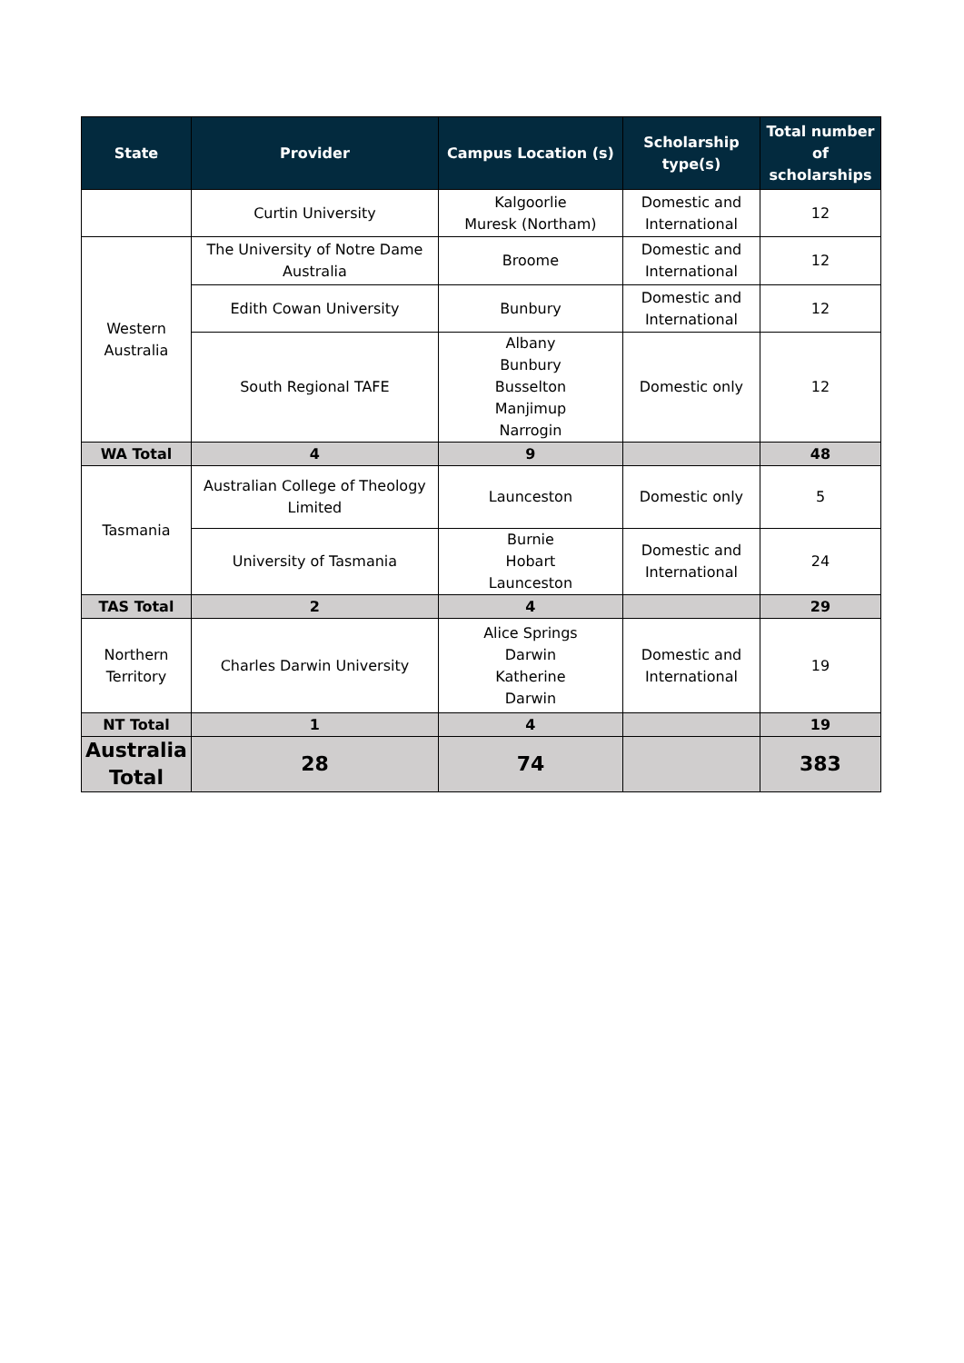| State | Provider | Campus Location (s) | Scholarship type(s) | Total number of scholarships |
| --- | --- | --- | --- | --- |
| | Curtin University | Kalgoorlie Muresk (Northam) | Domestic and International | 12 |
| Western Australia | The University of Notre Dame Australia | Broome | Domestic and International | 12 |
| | Edith Cowan University | Bunbury | Domestic and International | 12 |
| | South Regional TAFE | Albany Bunbury Busselton Manjimup Narrogin | Domestic only | 12 |
| WA Total | 4 | 9 | | 48 |
| Tasmania | Australian College of Theology Limited | Launceston | Domestic only | 5 |
| | University of Tasmania | Burnie Hobart Launceston | Domestic and International | 24 |
| TAS Total | 2 | 4 | | 29 |
| Northern Territory | Charles Darwin University | Alice Springs Darwin Katherine Darwin | Domestic and International | 19 |
| NT Total | 1 | 4 | | 19 |
| Australia Total | 28 | 74 | | 383 |